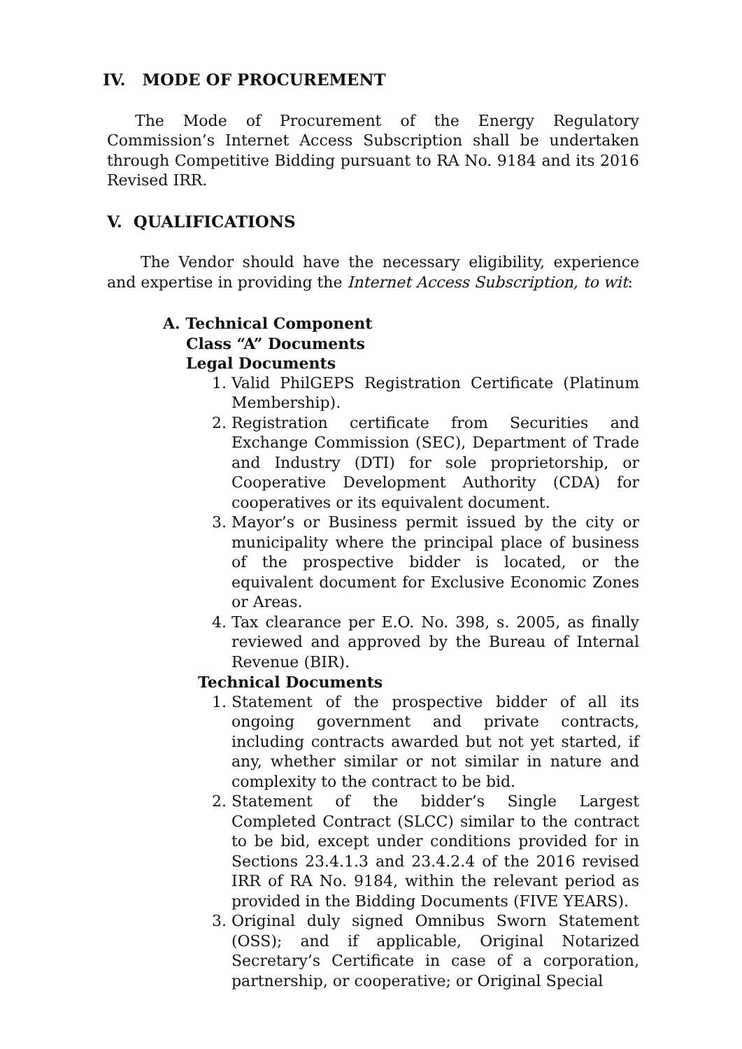IV. MODE OF PROCUREMENT
The Mode of Procurement of the Energy Regulatory Commission’s Internet Access Subscription shall be undertaken through Competitive Bidding pursuant to RA No. 9184 and its 2016 Revised IRR.
V. QUALIFICATIONS
The Vendor should have the necessary eligibility, experience and expertise in providing the Internet Access Subscription, to wit:
A. Technical Component
Class “A” Documents
Legal Documents
1. Valid PhilGEPS Registration Certificate (Platinum Membership).
2. Registration certificate from Securities and Exchange Commission (SEC), Department of Trade and Industry (DTI) for sole proprietorship, or Cooperative Development Authority (CDA) for cooperatives or its equivalent document.
3. Mayor’s or Business permit issued by the city or municipality where the principal place of business of the prospective bidder is located, or the equivalent document for Exclusive Economic Zones or Areas.
4. Tax clearance per E.O. No. 398, s. 2005, as finally reviewed and approved by the Bureau of Internal Revenue (BIR).
Technical Documents
1. Statement of the prospective bidder of all its ongoing government and private contracts, including contracts awarded but not yet started, if any, whether similar or not similar in nature and complexity to the contract to be bid.
2. Statement of the bidder’s Single Largest Completed Contract (SLCC) similar to the contract to be bid, except under conditions provided for in Sections 23.4.1.3 and 23.4.2.4 of the 2016 revised IRR of RA No. 9184, within the relevant period as provided in the Bidding Documents (FIVE YEARS).
3. Original duly signed Omnibus Sworn Statement (OSS); and if applicable, Original Notarized Secretary’s Certificate in case of a corporation, partnership, or cooperative; or Original Special